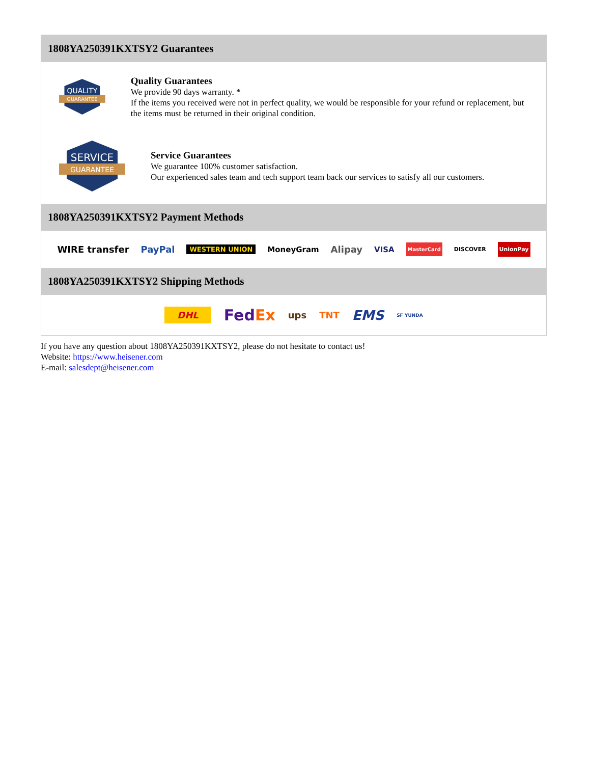1808YA250391KXTSY2 Guarantees
QUALITY
GUARANTEE
Quality Guarantees
We provide 90 days warranty. *
If the items you received were not in perfect quality, we would be responsible for your refund or replacement, but the items must be returned in their original condition.
SERVICE
GUARANTEE
Service Guarantees
We guarantee 100% customer satisfaction.
Our experienced sales team and tech support team back our services to satisfy all our customers.
1808YA250391KXTSY2 Payment Methods
WIRE transfer PayPal WESTERN UNION MoneyGram Alipay VISA MasterCard DISCOVER UnionPay
1808YA250391KXTSY2 Shipping Methods
DHL FedEx ups TNT EMS SF YUNDA
If you have any question about 1808YA250391KXTSY2, please do not hesitate to contact us!
Website: https://www.heisener.com
E-mail: salesdept@heisener.com